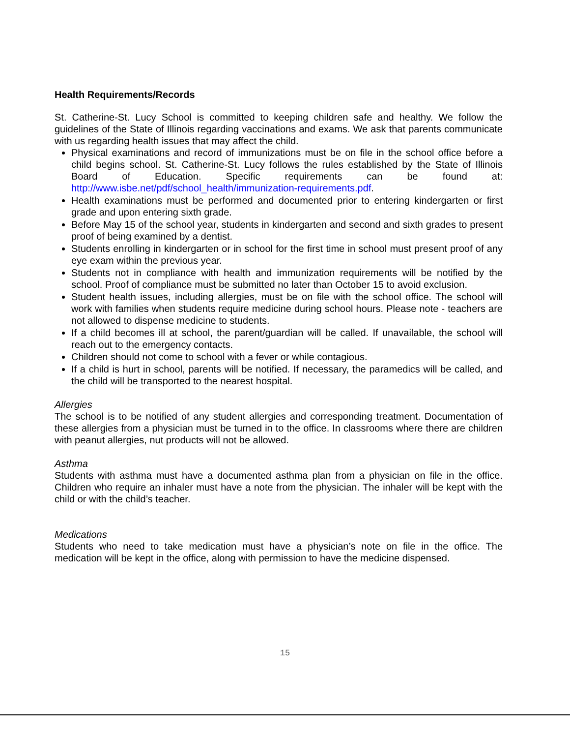Health Requirements/Records
St. Catherine-St. Lucy School is committed to keeping children safe and healthy. We follow the guidelines of the State of Illinois regarding vaccinations and exams. We ask that parents communicate with us regarding health issues that may affect the child.
Physical examinations and record of immunizations must be on file in the school office before a child begins school. St. Catherine-St. Lucy follows the rules established by the State of Illinois Board of Education. Specific requirements can be found at: http://www.isbe.net/pdf/school_health/immunization-requirements.pdf.
Health examinations must be performed and documented prior to entering kindergarten or first grade and upon entering sixth grade.
Before May 15 of the school year, students in kindergarten and second and sixth grades to present proof of being examined by a dentist.
Students enrolling in kindergarten or in school for the first time in school must present proof of any eye exam within the previous year.
Students not in compliance with health and immunization requirements will be notified by the school. Proof of compliance must be submitted no later than October 15 to avoid exclusion.
Student health issues, including allergies, must be on file with the school office. The school will work with families when students require medicine during school hours. Please note - teachers are not allowed to dispense medicine to students.
If a child becomes ill at school, the parent/guardian will be called. If unavailable, the school will reach out to the emergency contacts.
Children should not come to school with a fever or while contagious.
If a child is hurt in school, parents will be notified. If necessary, the paramedics will be called, and the child will be transported to the nearest hospital.
Allergies
The school is to be notified of any student allergies and corresponding treatment. Documentation of these allergies from a physician must be turned in to the office. In classrooms where there are children with peanut allergies, nut products will not be allowed.
Asthma
Students with asthma must have a documented asthma plan from a physician on file in the office. Children who require an inhaler must have a note from the physician. The inhaler will be kept with the child or with the child’s teacher.
Medications
Students who need to take medication must have a physician’s note on file in the office. The medication will be kept in the office, along with permission to have the medicine dispensed.
15